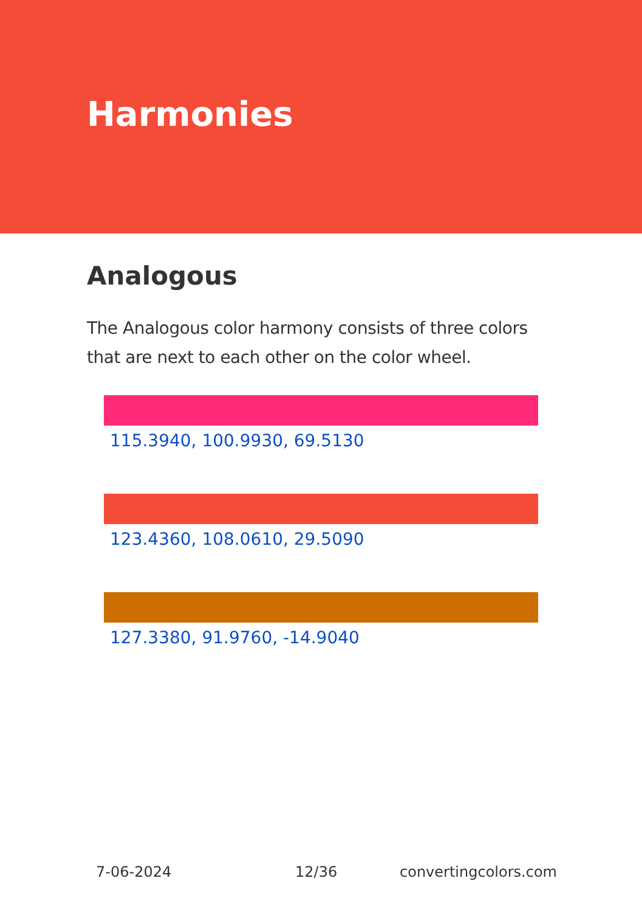Harmonies
Analogous
The Analogous color harmony consists of three colors that are next to each other on the color wheel.
115.3940, 100.9930, 69.5130
123.4360, 108.0610, 29.5090
127.3380, 91.9760, -14.9040
7-06-2024 12/36 convertingcolors.com